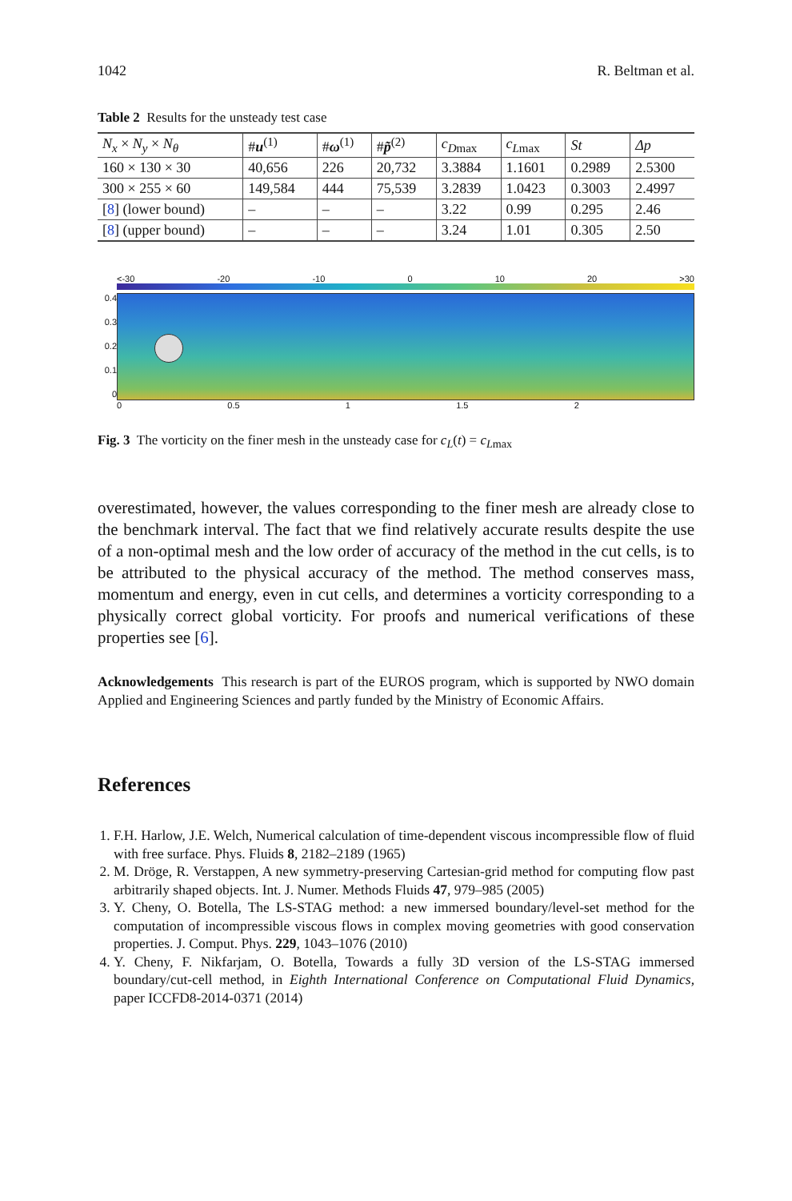1042 R. Beltman et al.
Table 2 Results for the unsteady test case
| N<sub>x</sub> × N<sub>y</sub> × N<sub>θ</sub> | # u<sup>(1)</sup> | # ω<sup>(1)</sup> | # p̃<sup>(2)</sup> | c<sub>D</sub><sub>max</sub> | c<sub>L</sub><sub>max</sub> | St | Δp |
| --- | --- | --- | --- | --- | --- | --- | --- |
| 160 × 130 × 30 | 40,656 | 226 | 20,732 | 3.3884 | 1.1601 | 0.2989 | 2.5300 |
| 300 × 255 × 60 | 149,584 | 444 | 75,539 | 3.2839 | 1.0423 | 0.3003 | 2.4997 |
| [ 8 ] (lower bound) | – | – | – | 3.22 | 0.99 | 0.295 | 2.46 |
| [ 8 ] (upper bound) | – | – | – | 3.24 | 1.01 | 0.305 | 2.50 |
<-30 -20 -10 0 10 20 >30
0.4
0.3
0.2
0.1
0
0 0.5 1 1.5 2
Fig. 3 The vorticity on the finer mesh in the unsteady case for c<sub>L</sub>(t) = c<sub>L</sub><sub>max</sub>
overestimated, however, the values corresponding to the finer mesh are already close to the benchmark interval. The fact that we find relatively accurate results despite the use of a non-optimal mesh and the low order of accuracy of the method in the cut cells, is to be attributed to the physical accuracy of the method. The method conserves mass, momentum and energy, even in cut cells, and determines a vorticity corresponding to a physically correct global vorticity. For proofs and numerical verifications of these properties see [6].
Acknowledgements This research is part of the EUROS program, which is supported by NWO domain Applied and Engineering Sciences and partly funded by the Ministry of Economic Affairs.
References
1. F.H. Harlow, J.E. Welch, Numerical calculation of time-dependent viscous incompressible flow of fluid with free surface. Phys. Fluids 8, 2182–2189 (1965)
2. M. Dröge, R. Verstappen, A new symmetry-preserving Cartesian-grid method for computing flow past arbitrarily shaped objects. Int. J. Numer. Methods Fluids 47, 979–985 (2005)
3. Y. Cheny, O. Botella, The LS-STAG method: a new immersed boundary/level-set method for the computation of incompressible viscous flows in complex moving geometries with good conservation properties. J. Comput. Phys. 229, 1043–1076 (2010)
4. Y. Cheny, F. Nikfarjam, O. Botella, Towards a fully 3D version of the LS-STAG immersed boundary/cut-cell method, in Eighth International Conference on Computational Fluid Dynamics, paper ICCFD8-2014-0371 (2014)